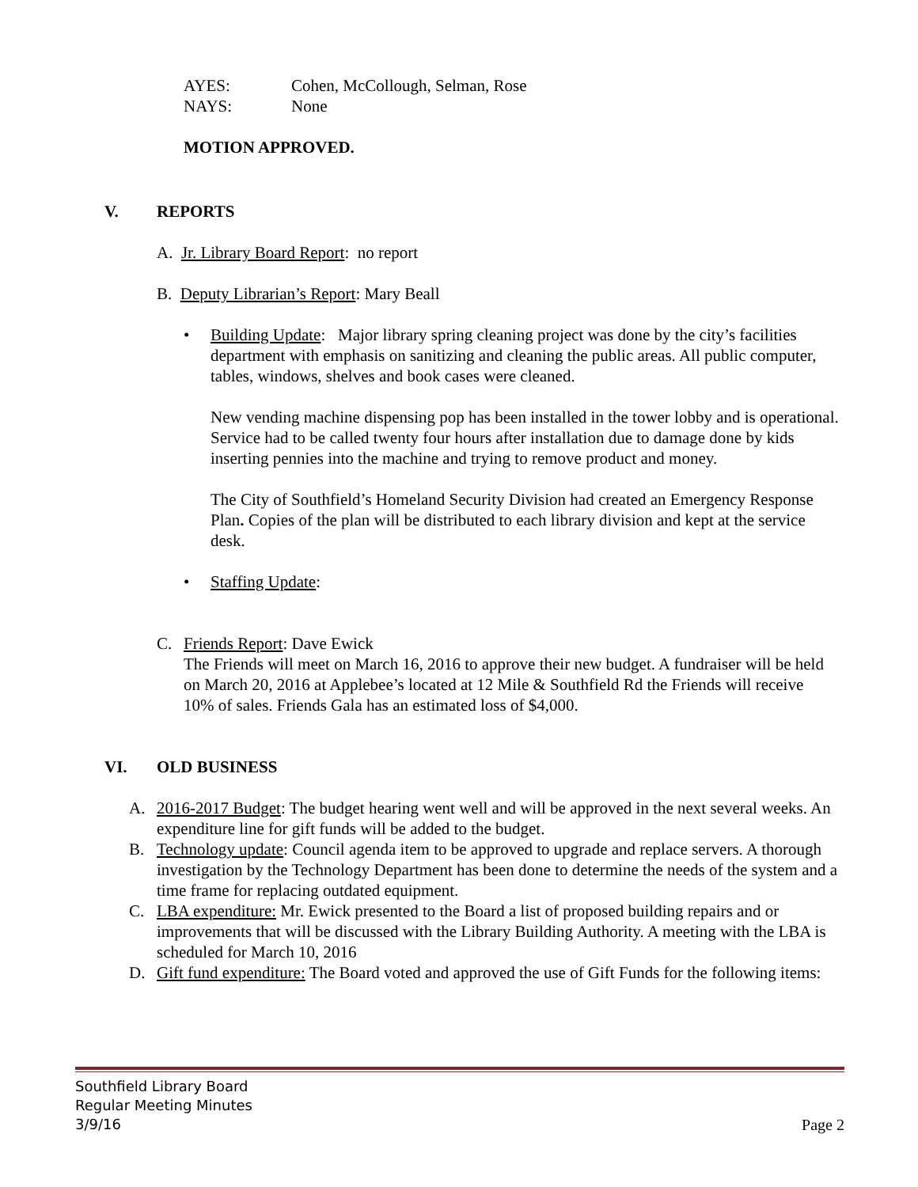AYES: Cohen, McCollough, Selman, Rose
NAYS: None
MOTION APPROVED.
V. REPORTS
A. Jr. Library Board Report: no report
B. Deputy Librarian’s Report: Mary Beall
• Building Update: Major library spring cleaning project was done by the city’s facilities department with emphasis on sanitizing and cleaning the public areas. All public computer, tables, windows, shelves and book cases were cleaned.
New vending machine dispensing pop has been installed in the tower lobby and is operational. Service had to be called twenty four hours after installation due to damage done by kids inserting pennies into the machine and trying to remove product and money.
The City of Southfield’s Homeland Security Division had created an Emergency Response Plan. Copies of the plan will be distributed to each library division and kept at the service desk.
• Staffing Update:
C. Friends Report: Dave Ewick
The Friends will meet on March 16, 2016 to approve their new budget. A fundraiser will be held on March 20, 2016 at Applebee’s located at 12 Mile & Southfield Rd the Friends will receive 10% of sales. Friends Gala has an estimated loss of $4,000.
VI. OLD BUSINESS
A. 2016-2017 Budget: The budget hearing went well and will be approved in the next several weeks. An expenditure line for gift funds will be added to the budget.
B. Technology update: Council agenda item to be approved to upgrade and replace servers. A thorough investigation by the Technology Department has been done to determine the needs of the system and a time frame for replacing outdated equipment.
C. LBA expenditure: Mr. Ewick presented to the Board a list of proposed building repairs and or improvements that will be discussed with the Library Building Authority. A meeting with the LBA is scheduled for March 10, 2016
D. Gift fund expenditure: The Board voted and approved the use of Gift Funds for the following items:
Southfield Library Board
Regular Meeting Minutes
3/9/16
Page 2